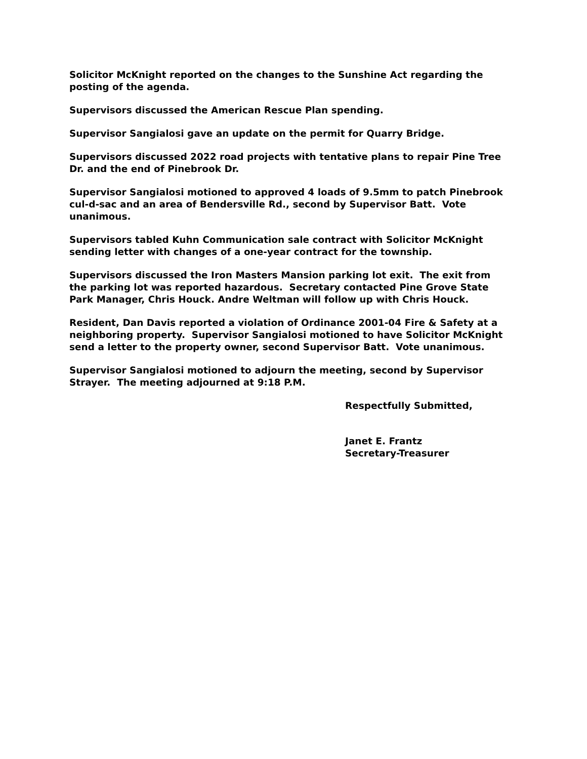Solicitor McKnight reported on the changes to the Sunshine Act regarding the posting of the agenda.
Supervisors discussed the American Rescue Plan spending.
Supervisor Sangialosi gave an update on the permit for Quarry Bridge.
Supervisors discussed 2022 road projects with tentative plans to repair Pine Tree Dr. and the end of Pinebrook Dr.
Supervisor Sangialosi motioned to approved 4 loads of 9.5mm to patch Pinebrook cul-d-sac and an area of Bendersville Rd., second by Supervisor Batt. Vote unanimous.
Supervisors tabled Kuhn Communication sale contract with Solicitor McKnight sending letter with changes of a one-year contract for the township.
Supervisors discussed the Iron Masters Mansion parking lot exit. The exit from the parking lot was reported hazardous. Secretary contacted Pine Grove State Park Manager, Chris Houck. Andre Weltman will follow up with Chris Houck.
Resident, Dan Davis reported a violation of Ordinance 2001-04 Fire & Safety at a neighboring property. Supervisor Sangialosi motioned to have Solicitor McKnight send a letter to the property owner, second Supervisor Batt. Vote unanimous.
Supervisor Sangialosi motioned to adjourn the meeting, second by Supervisor Strayer. The meeting adjourned at 9:18 P.M.
Respectfully Submitted,
Janet E. Frantz
Secretary-Treasurer